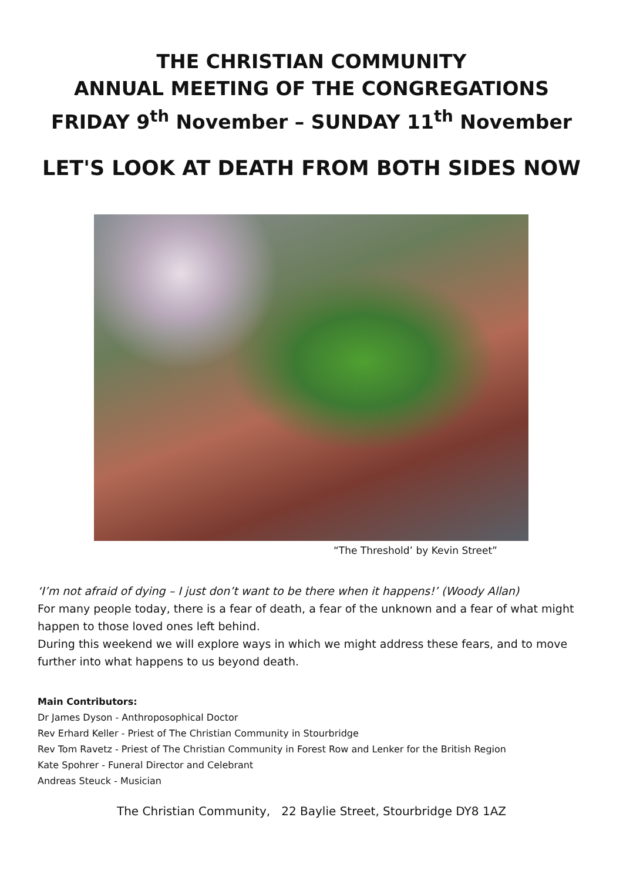THE CHRISTIAN COMMUNITY
ANNUAL MEETING OF THE CONGREGATIONS
FRIDAY 9<sup>th</sup> November – SUNDAY 11<sup>th</sup> November
LET'S LOOK AT DEATH FROM BOTH SIDES NOW
“The Threshold’ by Kevin Street”
‘I’m not afraid of dying – I just don’t want to be there when it happens!’ (Woody Allan)
For many people today, there is a fear of death, a fear of the unknown and a fear of what might happen to those loved ones left behind.
During this weekend we will explore ways in which we might address these fears, and to move further into what happens to us beyond death.
Main Contributors:
Dr James Dyson - Anthroposophical Doctor
Rev Erhard Keller - Priest of The Christian Community in Stourbridge
Rev Tom Ravetz - Priest of The Christian Community in Forest Row and Lenker for the British Region
Kate Spohrer - Funeral Director and Celebrant
Andreas Steuck - Musician
The Christian Community, 22 Baylie Street, Stourbridge DY8 1AZ